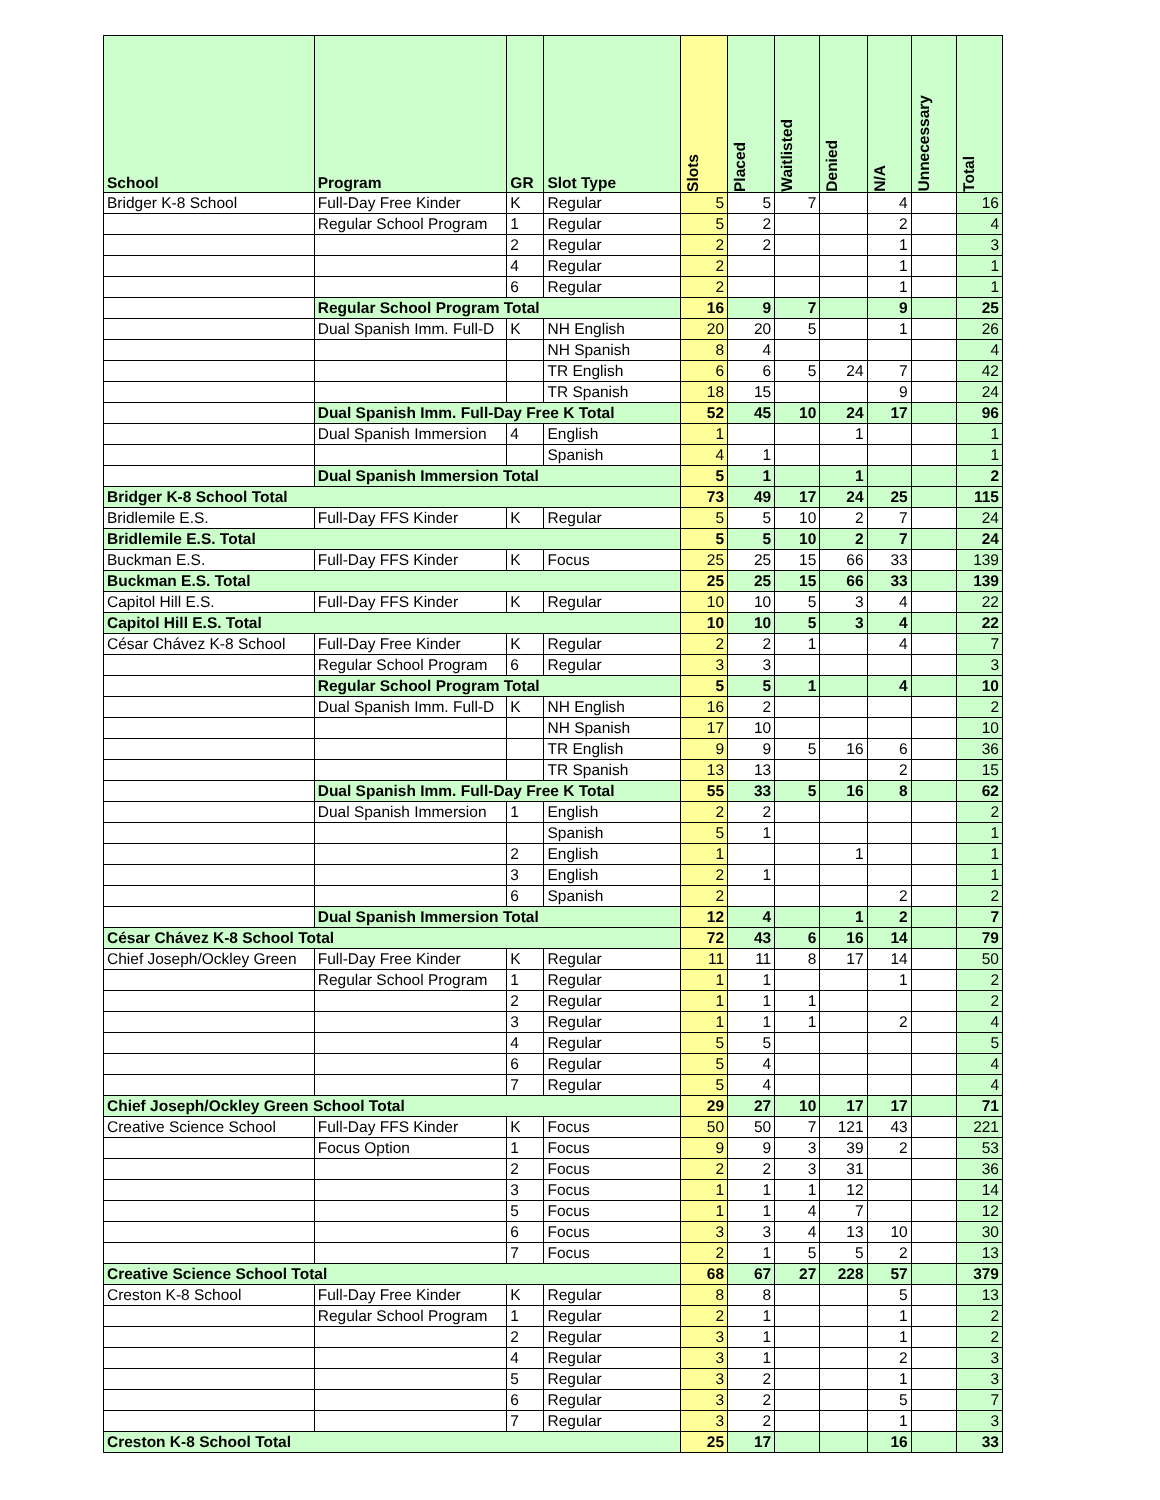| School | Program | GR | Slot Type | Slots | Placed | Waitlisted | Denied | N/A | Unnecessary | Total |
| --- | --- | --- | --- | --- | --- | --- | --- | --- | --- | --- |
| Bridger K-8 School | Full-Day Free Kinder | K | Regular | 5 | 5 | 7 | | 4 | | 16 |
| | Regular School Program | 1 | Regular | 5 | 2 | | | 2 | | 4 |
| | | 2 | Regular | 2 | 2 | | | 1 | | 3 |
| | | 4 | Regular | 2 | | | | 1 | | 1 |
| | | 6 | Regular | 2 | | | | 1 | | 1 |
| | Regular School Program Total | | | 16 | 9 | 7 | | 9 | | 25 |
| | Dual Spanish Imm. Full-D | K | NH English | 20 | 20 | 5 | | 1 | | 26 |
| | | | NH Spanish | 8 | 4 | | | | | 4 |
| | | | TR English | 6 | 6 | 5 | 24 | 7 | | 42 |
| | | | TR Spanish | 18 | 15 | | | 9 | | 24 |
| | Dual Spanish Imm. Full-Day Free K Total | | | 52 | 45 | 10 | 24 | 17 | | 96 |
| | Dual Spanish Immersion | 4 | English | 1 | | | 1 | | | 1 |
| | | | Spanish | 4 | 1 | | | | | 1 |
| | Dual Spanish Immersion Total | | | 5 | 1 | | 1 | | | 2 |
| Bridger K-8 School Total | | | | 73 | 49 | 17 | 24 | 25 | | 115 |
| Bridlemile E.S. | Full-Day FFS Kinder | K | Regular | 5 | 5 | 10 | 2 | 7 | | 24 |
| Bridlemile E.S. Total | | | | 5 | 5 | 10 | 2 | 7 | | 24 |
| Buckman E.S. | Full-Day FFS Kinder | K | Focus | 25 | 25 | 15 | 66 | 33 | | 139 |
| Buckman E.S. Total | | | | 25 | 25 | 15 | 66 | 33 | | 139 |
| Capitol Hill E.S. | Full-Day FFS Kinder | K | Regular | 10 | 10 | 5 | 3 | 4 | | 22 |
| Capitol Hill E.S. Total | | | | 10 | 10 | 5 | 3 | 4 | | 22 |
| César Chávez K-8 School | Full-Day Free Kinder | K | Regular | 2 | 2 | 1 | | 4 | | 7 |
| | Regular School Program | 6 | Regular | 3 | 3 | | | | | 3 |
| | Regular School Program Total | | | 5 | 5 | 1 | | 4 | | 10 |
| | Dual Spanish Imm. Full-D | K | NH English | 16 | 2 | | | | | 2 |
| | | | NH Spanish | 17 | 10 | | | | | 10 |
| | | | TR English | 9 | 9 | 5 | 16 | 6 | | 36 |
| | | | TR Spanish | 13 | 13 | | | 2 | | 15 |
| | Dual Spanish Imm. Full-Day Free K Total | | | 55 | 33 | 5 | 16 | 8 | | 62 |
| | Dual Spanish Immersion | 1 | English | 2 | 2 | | | | | 2 |
| | | | Spanish | 5 | 1 | | | | | 1 |
| | | 2 | English | 1 | | | 1 | | | 1 |
| | | 3 | English | 2 | 1 | | | | | 1 |
| | | 6 | Spanish | 2 | | | | 2 | | 2 |
| | Dual Spanish Immersion Total | | | 12 | 4 | | 1 | 2 | | 7 |
| César Chávez K-8 School Total | | | | 72 | 43 | 6 | 16 | 14 | | 79 |
| Chief Joseph/Ockley Green | Full-Day Free Kinder | K | Regular | 11 | 11 | 8 | 17 | 14 | | 50 |
| | Regular School Program | 1 | Regular | 1 | 1 | | | 1 | | 2 |
| | | 2 | Regular | 1 | 1 | 1 | | | | 2 |
| | | 3 | Regular | 1 | 1 | 1 | | 2 | | 4 |
| | | 4 | Regular | 5 | 5 | | | | | 5 |
| | | 6 | Regular | 5 | 4 | | | | | 4 |
| | | 7 | Regular | 5 | 4 | | | | | 4 |
| Chief Joseph/Ockley Green School Total | | | | 29 | 27 | 10 | 17 | 17 | | 71 |
| Creative Science School | Full-Day FFS Kinder | K | Focus | 50 | 50 | 7 | 121 | 43 | | 221 |
| | Focus Option | 1 | Focus | 9 | 9 | 3 | 39 | 2 | | 53 |
| | | 2 | Focus | 2 | 2 | 3 | 31 | | | 36 |
| | | 3 | Focus | 1 | 1 | 1 | 12 | | | 14 |
| | | 5 | Focus | 1 | 1 | 4 | 7 | | | 12 |
| | | 6 | Focus | 3 | 3 | 4 | 13 | 10 | | 30 |
| | | 7 | Focus | 2 | 1 | 5 | 5 | 2 | | 13 |
| Creative Science School Total | | | | 68 | 67 | 27 | 228 | 57 | | 379 |
| Creston K-8 School | Full-Day Free Kinder | K | Regular | 8 | 8 | | | 5 | | 13 |
| | Regular School Program | 1 | Regular | 2 | 1 | | | 1 | | 2 |
| | | 2 | Regular | 3 | 1 | | | 1 | | 2 |
| | | 4 | Regular | 3 | 1 | | | 2 | | 3 |
| | | 5 | Regular | 3 | 2 | | | 1 | | 3 |
| | | 6 | Regular | 3 | 2 | | | 5 | | 7 |
| | | 7 | Regular | 3 | 2 | | | 1 | | 3 |
| Creston K-8 School Total | | | | 25 | 17 | | | 16 | | 33 |